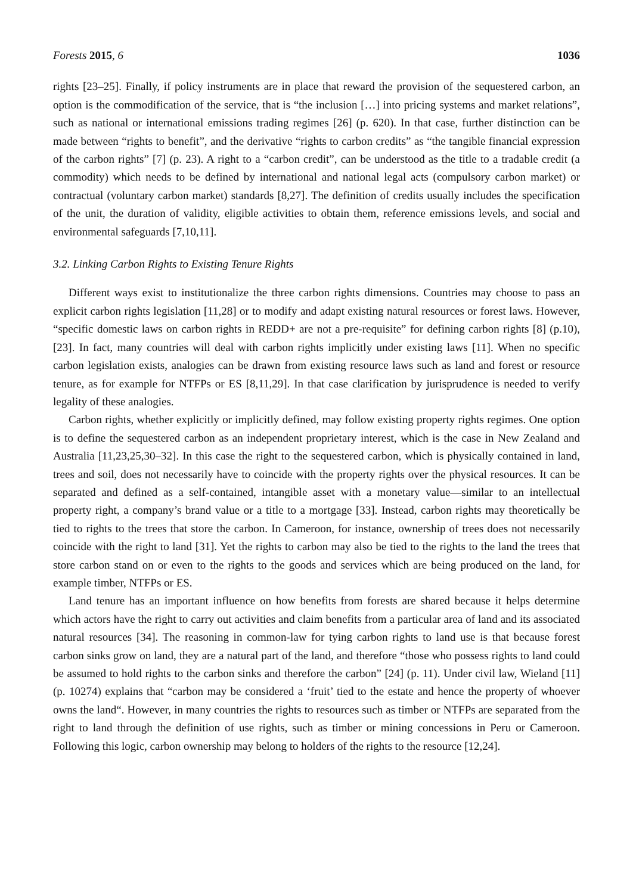Forests 2015, 6 1036
rights [23–25]. Finally, if policy instruments are in place that reward the provision of the sequestered carbon, an option is the commodification of the service, that is “the inclusion […] into pricing systems and market relations”, such as national or international emissions trading regimes [26] (p. 620). In that case, further distinction can be made between “rights to benefit”, and the derivative “rights to carbon credits” as “the tangible financial expression of the carbon rights” [7] (p. 23). A right to a “carbon credit”, can be understood as the title to a tradable credit (a commodity) which needs to be defined by international and national legal acts (compulsory carbon market) or contractual (voluntary carbon market) standards [8,27]. The definition of credits usually includes the specification of the unit, the duration of validity, eligible activities to obtain them, reference emissions levels, and social and environmental safeguards [7,10,11].
3.2. Linking Carbon Rights to Existing Tenure Rights
Different ways exist to institutionalize the three carbon rights dimensions. Countries may choose to pass an explicit carbon rights legislation [11,28] or to modify and adapt existing natural resources or forest laws. However, “specific domestic laws on carbon rights in REDD+ are not a pre-requisite” for defining carbon rights [8] (p.10), [23]. In fact, many countries will deal with carbon rights implicitly under existing laws [11]. When no specific carbon legislation exists, analogies can be drawn from existing resource laws such as land and forest or resource tenure, as for example for NTFPs or ES [8,11,29]. In that case clarification by jurisprudence is needed to verify legality of these analogies.
Carbon rights, whether explicitly or implicitly defined, may follow existing property rights regimes. One option is to define the sequestered carbon as an independent proprietary interest, which is the case in New Zealand and Australia [11,23,25,30–32]. In this case the right to the sequestered carbon, which is physically contained in land, trees and soil, does not necessarily have to coincide with the property rights over the physical resources. It can be separated and defined as a self-contained, intangible asset with a monetary value—similar to an intellectual property right, a company’s brand value or a title to a mortgage [33]. Instead, carbon rights may theoretically be tied to rights to the trees that store the carbon. In Cameroon, for instance, ownership of trees does not necessarily coincide with the right to land [31]. Yet the rights to carbon may also be tied to the rights to the land the trees that store carbon stand on or even to the rights to the goods and services which are being produced on the land, for example timber, NTFPs or ES.
Land tenure has an important influence on how benefits from forests are shared because it helps determine which actors have the right to carry out activities and claim benefits from a particular area of land and its associated natural resources [34]. The reasoning in common-law for tying carbon rights to land use is that because forest carbon sinks grow on land, they are a natural part of the land, and therefore “those who possess rights to land could be assumed to hold rights to the carbon sinks and therefore the carbon” [24] (p. 11). Under civil law, Wieland [11] (p. 10274) explains that “carbon may be considered a ‘fruit’ tied to the estate and hence the property of whoever owns the land“. However, in many countries the rights to resources such as timber or NTFPs are separated from the right to land through the definition of use rights, such as timber or mining concessions in Peru or Cameroon. Following this logic, carbon ownership may belong to holders of the rights to the resource [12,24].